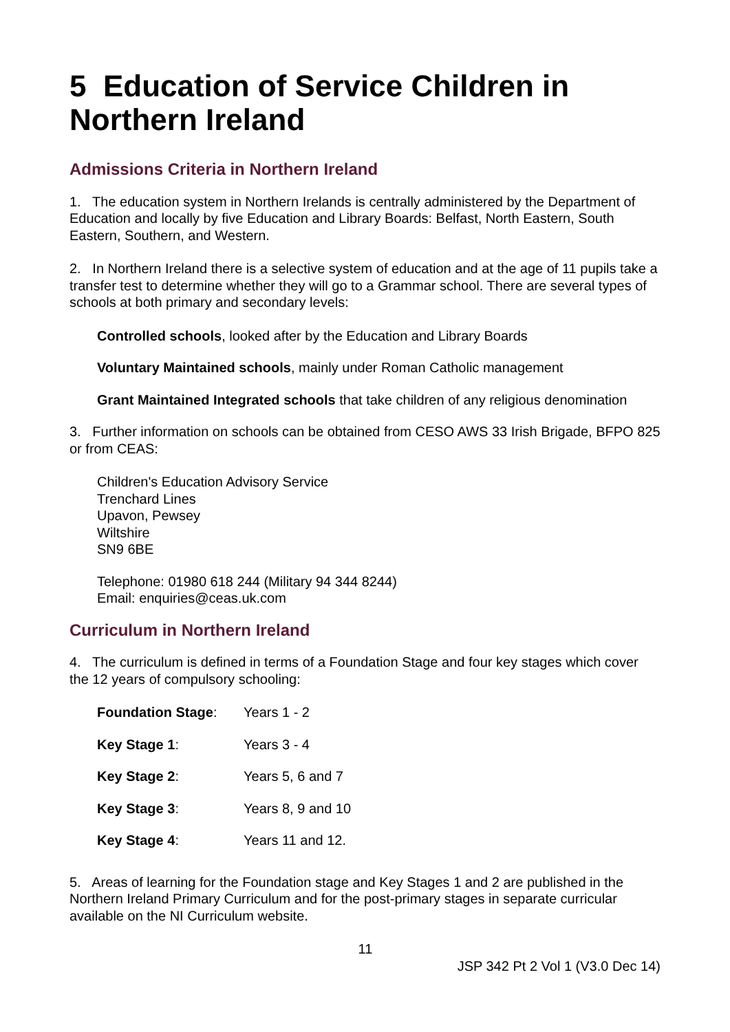5 Education of Service Children in Northern Ireland
Admissions Criteria in Northern Ireland
1. The education system in Northern Irelands is centrally administered by the Department of Education and locally by five Education and Library Boards: Belfast, North Eastern, South Eastern, Southern, and Western.
2. In Northern Ireland there is a selective system of education and at the age of 11 pupils take a transfer test to determine whether they will go to a Grammar school. There are several types of schools at both primary and secondary levels:
Controlled schools, looked after by the Education and Library Boards
Voluntary Maintained schools, mainly under Roman Catholic management
Grant Maintained Integrated schools that take children of any religious denomination
3. Further information on schools can be obtained from CESO AWS 33 Irish Brigade, BFPO 825 or from CEAS:
Children's Education Advisory Service
Trenchard Lines
Upavon, Pewsey
Wiltshire
SN9 6BE
Telephone: 01980 618 244 (Military 94 344 8244)
Email: enquiries@ceas.uk.com
Curriculum in Northern Ireland
4. The curriculum is defined in terms of a Foundation Stage and four key stages which cover the 12 years of compulsory schooling:
| Foundation Stage : | Years 1 - 2 |
| Key Stage 1 : | Years 3 - 4 |
| Key Stage 2 : | Years 5, 6 and 7 |
| Key Stage 3 : | Years 8, 9 and 10 |
| Key Stage 4 : | Years 11 and 12. |
5. Areas of learning for the Foundation stage and Key Stages 1 and 2 are published in the Northern Ireland Primary Curriculum and for the post-primary stages in separate curricular available on the NI Curriculum website.
11
JSP 342 Pt 2 Vol 1 (V3.0 Dec 14)